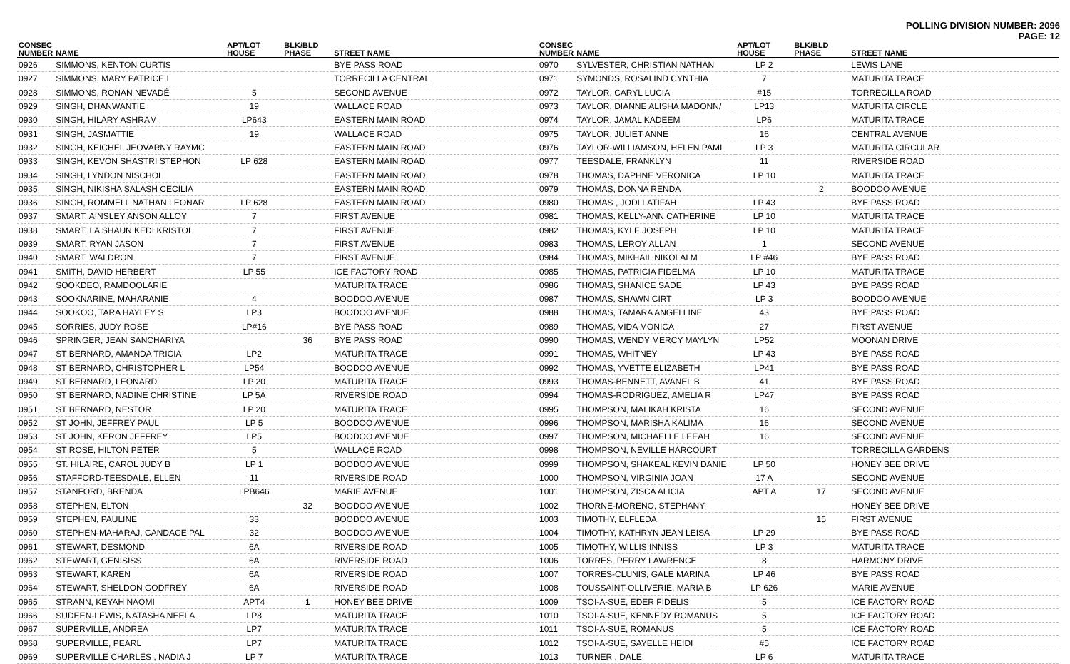POLLING DIVISION NUMBER: 2096
PAGE: 12
| CONSEC NUMBER | NAME | APT/LOT HOUSE | BLK/BLD PHASE | STREET NAME |
| --- | --- | --- | --- | --- |
| 0926 | SIMMONS, KENTON CURTIS | | | BYE PASS ROAD |
| 0927 | SIMMONS, MARY PATRICE I | | | TORRECILLA CENTRAL |
| 0928 | SIMMONS, RONAN NEVADÉ | 5 | | SECOND AVENUE |
| 0929 | SINGH, DHANWANTIE | 19 | | WALLACE ROAD |
| 0930 | SINGH, HILARY ASHRAM | LP643 | | EASTERN MAIN ROAD |
| 0931 | SINGH, JASMATTIE | 19 | | WALLACE ROAD |
| 0932 | SINGH, KEICHEL JEOVARNY RAYMC | | | EASTERN MAIN ROAD |
| 0933 | SINGH, KEVON SHASTRI STEPHON | LP 628 | | EASTERN MAIN ROAD |
| 0934 | SINGH, LYNDON NISCHOL | | | EASTERN MAIN ROAD |
| 0935 | SINGH, NIKISHA SALASH CECILIA | | | EASTERN MAIN ROAD |
| 0936 | SINGH, ROMMELL NATHAN LEONAR | LP 628 | | EASTERN MAIN ROAD |
| 0937 | SMART, AINSLEY ANSON ALLOY | 7 | | FIRST AVENUE |
| 0938 | SMART, LA SHAUN KEDI KRISTOL | 7 | | FIRST AVENUE |
| 0939 | SMART, RYAN JASON | 7 | | FIRST AVENUE |
| 0940 | SMART, WALDRON | 7 | | FIRST AVENUE |
| 0941 | SMITH, DAVID HERBERT | LP 55 | | ICE FACTORY ROAD |
| 0942 | SOOKDEO, RAMDOOLARIE | | | MATURITA TRACE |
| 0943 | SOOKNARINE, MAHARANIE | 4 | | BOODOO AVENUE |
| 0944 | SOOKOO, TARA HAYLEY S | LP3 | | BOODOO AVENUE |
| 0945 | SORRIES, JUDY ROSE | LP#16 | | BYE PASS ROAD |
| 0946 | SPRINGER, JEAN SANCHARIYA | | 36 | BYE PASS ROAD |
| 0947 | ST BERNARD, AMANDA TRICIA | LP2 | | MATURITA TRACE |
| 0948 | ST BERNARD, CHRISTOPHER L | LP54 | | BOODOO AVENUE |
| 0949 | ST BERNARD, LEONARD | LP 20 | | MATURITA TRACE |
| 0950 | ST BERNARD, NADINE CHRISTINE | LP 5A | | RIVERSIDE ROAD |
| 0951 | ST BERNARD, NESTOR | LP 20 | | MATURITA TRACE |
| 0952 | ST JOHN, JEFFREY PAUL | LP 5 | | BOODOO AVENUE |
| 0953 | ST JOHN, KERON JEFFREY | LP5 | | BOODOO AVENUE |
| 0954 | ST ROSE, HILTON PETER | 5 | | WALLACE ROAD |
| 0955 | ST. HILAIRE, CAROL JUDY B | LP 1 | | BOODOO AVENUE |
| 0956 | STAFFORD-TEESDALE, ELLEN | 11 | | RIVERSIDE ROAD |
| 0957 | STANFORD, BRENDA | LPB646 | | MARIE AVENUE |
| 0958 | STEPHEN, ELTON | | 32 | BOODOO AVENUE |
| 0959 | STEPHEN, PAULINE | 33 | | BOODOO AVENUE |
| 0960 | STEPHEN-MAHARAJ, CANDACE PAL | 32 | | BOODOO AVENUE |
| 0961 | STEWART, DESMOND | 6A | | RIVERSIDE ROAD |
| 0962 | STEWART, GENISISS | 6A | | RIVERSIDE ROAD |
| 0963 | STEWART, KAREN | 6A | | RIVERSIDE ROAD |
| 0964 | STEWART, SHELDON GODFREY | 6A | | RIVERSIDE ROAD |
| 0965 | STRANN, KEYAH NAOMI | APT4 | 1 | HONEY BEE DRIVE |
| 0966 | SUDEEN-LEWIS, NATASHA NEELA | LP8 | | MATURITA TRACE |
| 0967 | SUPERVILLE, ANDREA | LP7 | | MATURITA TRACE |
| 0968 | SUPERVILLE, PEARL | LP7 | | MATURITA TRACE |
| 0969 | SUPERVILLE CHARLES , NADIA J | LP 7 | | MATURITA TRACE |
| CONSEC NUMBER | NAME | APT/LOT HOUSE | BLK/BLD PHASE | STREET NAME |
| --- | --- | --- | --- | --- |
| 0970 | SYLVESTER, CHRISTIAN NATHAN | LP 2 | | LEWIS LANE |
| 0971 | SYMONDS, ROSALIND CYNTHIA | 7 | | MATURITA TRACE |
| 0972 | TAYLOR, CARYL LUCIA | #15 | | TORRECILLA ROAD |
| 0973 | TAYLOR, DIANNE ALISHA MADONN/ | LP13 | | MATURITA CIRCLE |
| 0974 | TAYLOR, JAMAL KADEEM | LP6 | | MATURITA TRACE |
| 0975 | TAYLOR, JULIET ANNE | 16 | | CENTRAL AVENUE |
| 0976 | TAYLOR-WILLIAMSON, HELEN PAMI | LP 3 | | MATURITA CIRCULAR |
| 0977 | TEESDALE, FRANKLYN | 11 | | RIVERSIDE ROAD |
| 0978 | THOMAS, DAPHNE VERONICA | LP 10 | | MATURITA TRACE |
| 0979 | THOMAS, DONNA RENDA | | 2 | BOODOO AVENUE |
| 0980 | THOMAS , JODI LATIFAH | LP 43 | | BYE PASS ROAD |
| 0981 | THOMAS, KELLY-ANN CATHERINE | LP 10 | | MATURITA TRACE |
| 0982 | THOMAS, KYLE JOSEPH | LP 10 | | MATURITA TRACE |
| 0983 | THOMAS, LEROY ALLAN | 1 | | SECOND AVENUE |
| 0984 | THOMAS, MIKHAIL NIKOLAI M | LP #46 | | BYE PASS ROAD |
| 0985 | THOMAS, PATRICIA FIDELMA | LP 10 | | MATURITA TRACE |
| 0986 | THOMAS, SHANICE SADE | LP 43 | | BYE PASS ROAD |
| 0987 | THOMAS, SHAWN CIRT | LP 3 | | BOODOO AVENUE |
| 0988 | THOMAS, TAMARA ANGELLINE | 43 | | BYE PASS ROAD |
| 0989 | THOMAS, VIDA MONICA | 27 | | FIRST AVENUE |
| 0990 | THOMAS, WENDY MERCY MAYLYN | LP52 | | MOONAN DRIVE |
| 0991 | THOMAS, WHITNEY | LP 43 | | BYE PASS ROAD |
| 0992 | THOMAS, YVETTE ELIZABETH | LP41 | | BYE PASS ROAD |
| 0993 | THOMAS-BENNETT, AVANEL B | 41 | | BYE PASS ROAD |
| 0994 | THOMAS-RODRIGUEZ, AMELIA R | LP47 | | BYE PASS ROAD |
| 0995 | THOMPSON, MALIKAH KRISTA | 16 | | SECOND AVENUE |
| 0996 | THOMPSON, MARISHA KALIMA | 16 | | SECOND AVENUE |
| 0997 | THOMPSON, MICHAELLE LEEAH | 16 | | SECOND AVENUE |
| 0998 | THOMPSON, NEVILLE HARCOURT | | | TORRECILLA GARDENS |
| 0999 | THOMPSON, SHAKEAL KEVIN DANIE | LP 50 | | HONEY BEE DRIVE |
| 1000 | THOMPSON, VIRGINIA JOAN | 17 A | | SECOND AVENUE |
| 1001 | THOMPSON, ZISCA ALICIA | APT A | 17 | SECOND AVENUE |
| 1002 | THORNE-MORENO, STEPHANY | | | HONEY BEE DRIVE |
| 1003 | TIMOTHY, ELFLEDA | | 15 | FIRST AVENUE |
| 1004 | TIMOTHY, KATHRYN JEAN LEISA | LP 29 | | BYE PASS ROAD |
| 1005 | TIMOTHY, WILLIS INNISS | LP 3 | | MATURITA TRACE |
| 1006 | TORRES, PERRY LAWRENCE | 8 | | HARMONY DRIVE |
| 1007 | TORRES-CLUNIS, GALE MARINA | LP 46 | | BYE PASS ROAD |
| 1008 | TOUSSAINT-OLLIVERIE, MARIA B | LP 626 | | MARIE AVENUE |
| 1009 | TSOI-A-SUE, EDER FIDELIS | 5 | | ICE FACTORY ROAD |
| 1010 | TSOI-A-SUE, KENNEDY ROMANUS | 5 | | ICE FACTORY ROAD |
| 1011 | TSOI-A-SUE, ROMANUS | 5 | | ICE FACTORY ROAD |
| 1012 | TSOI-A-SUE, SAYELLE HEIDI | #5 | | ICE FACTORY ROAD |
| 1013 | TURNER , DALE | LP 6 | | MATURITA TRACE |